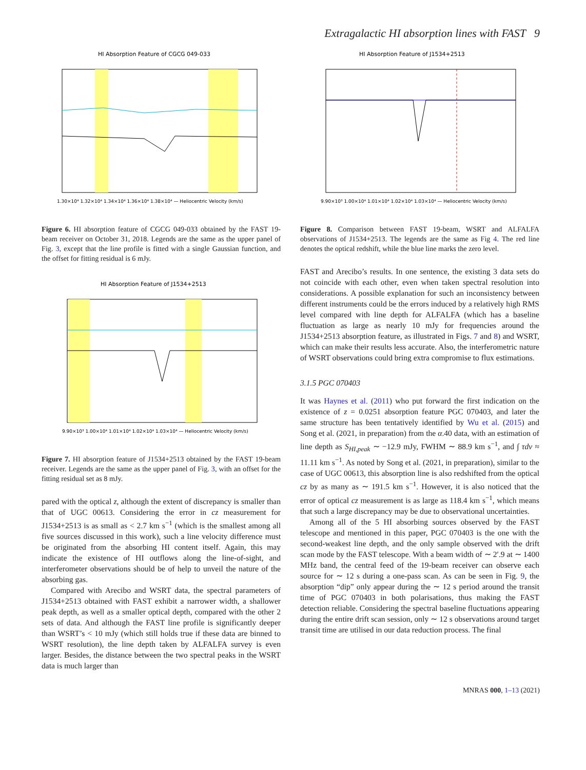Extragalactic HI absorption lines with FAST 9
HI Absorption Feature of CGCG 049-033
1.30×10⁴ 1.32×10⁴ 1.34×10⁴ 1.36×10⁴ 1.38×10⁴ — Heliocentric Velocity (km/s)
Figure 6. HI absorption feature of CGCG 049-033 obtained by the FAST 19-beam receiver on October 31, 2018. Legends are the same as the upper panel of Fig. 3, except that the line profile is fitted with a single Gaussian function, and the offset for fitting residual is 6 mJy.
HI Absorption Feature of J1534+2513
9.90×10³ 1.00×10⁴ 1.01×10⁴ 1.02×10⁴ 1.03×10⁴ — Heliocentric Velocity (km/s)
Figure 7. HI absorption feature of J1534+2513 obtained by the FAST 19-beam receiver. Legends are the same as the upper panel of Fig. 3, with an offset for the fitting residual set as 8 mJy.
pared with the optical z, although the extent of discrepancy is smaller than that of UGC 00613. Considering the error in cz measurement for J1534+2513 is as small as < 2.7 km s<sup>−1</sup> (which is the smallest among all five sources discussed in this work), such a line velocity difference must be originated from the absorbing HI content itself. Again, this may indicate the existence of HI outflows along the line-of-sight, and interferometer observations should be of help to unveil the nature of the absorbing gas.
Compared with Arecibo and WSRT data, the spectral parameters of J1534+2513 obtained with FAST exhibit a narrower width, a shallower peak depth, as well as a smaller optical depth, compared with the other 2 sets of data. And although the FAST line profile is significantly deeper than WSRT’s < 10 mJy (which still holds true if these data are binned to WSRT resolution), the line depth taken by ALFALFA survey is even larger. Besides, the distance between the two spectral peaks in the WSRT data is much larger than
HI Absorption Feature of J1534+2513
9.90×10³ 1.00×10⁴ 1.01×10⁴ 1.02×10⁴ 1.03×10⁴ — Heliocentric Velocity (km/s)
Figure 8. Comparison between FAST 19-beam, WSRT and ALFALFA observations of J1534+2513. The legends are the same as Fig 4. The red line denotes the optical redshift, while the blue line marks the zero level.
FAST and Arecibo’s results. In one sentence, the existing 3 data sets do not coincide with each other, even when taken spectral resolution into considerations. A possible explanation for such an inconsistency between different instruments could be the errors induced by a relatively high RMS level compared with line depth for ALFALFA (which has a baseline fluctuation as large as nearly 10 mJy for frequencies around the J1534+2513 absorption feature, as illustrated in Figs. 7 and 8) and WSRT, which can make their results less accurate. Also, the interferometric nature of WSRT observations could bring extra compromise to flux estimations.
3.1.5 PGC 070403
It was Haynes et al. (2011) who put forward the first indication on the existence of z = 0.0251 absorption feature PGC 070403, and later the same structure has been tentatively identified by Wu et al. (2015) and Song et al. (2021, in preparation) from the α.40 data, with an estimation of line depth as S<sub>HI,peak</sub> ∼ −12.9 mJy, FWHM ∼ 88.9 km s<sup>−1</sup>, and ∫ τdv ≈ 11.11 km s<sup>−1</sup>. As noted by Song et al. (2021, in preparation), similar to the case of UGC 00613, this absorption line is also redshifted from the optical cz by as many as ∼ 191.5 km s<sup>−1</sup>. However, it is also noticed that the error of optical cz measurement is as large as 118.4 km s<sup>−1</sup>, which means that such a large discrepancy may be due to observational uncertainties.
Among all of the 5 HI absorbing sources observed by the FAST telescope and mentioned in this paper, PGC 070403 is the one with the second-weakest line depth, and the only sample observed with the drift scan mode by the FAST telescope. With a beam width of ∼ 2′.9 at ∼ 1400 MHz band, the central feed of the 19-beam receiver can observe each source for ∼ 12 s during a one-pass scan. As can be seen in Fig. 9, the absorption “dip” only appear during the ∼ 12 s period around the transit time of PGC 070403 in both polarisations, thus making the FAST detection reliable. Considering the spectral baseline fluctuations appearing during the entire drift scan session, only ∼ 12 s observations around target transit time are utilised in our data reduction process. The final
MNRAS 000, 1–13 (2021)